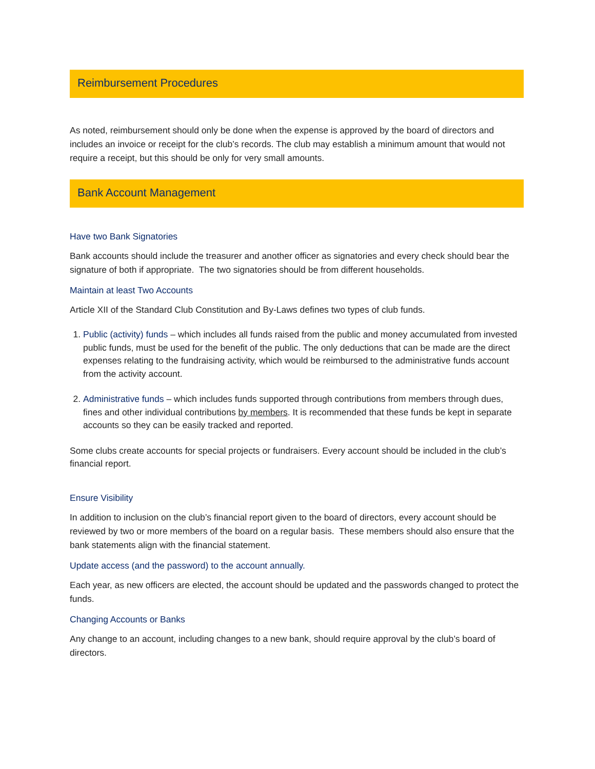Reimbursement Procedures
As noted, reimbursement should only be done when the expense is approved by the board of directors and includes an invoice or receipt for the club’s records. The club may establish a minimum amount that would not require a receipt, but this should be only for very small amounts.
Bank Account Management
Have two Bank Signatories
Bank accounts should include the treasurer and another officer as signatories and every check should bear the signature of both if appropriate. The two signatories should be from different households.
Maintain at least Two Accounts
Article XII of the Standard Club Constitution and By-Laws defines two types of club funds.
1. Public (activity) funds – which includes all funds raised from the public and money accumulated from invested public funds, must be used for the benefit of the public. The only deductions that can be made are the direct expenses relating to the fundraising activity, which would be reimbursed to the administrative funds account from the activity account.
2. Administrative funds – which includes funds supported through contributions from members through dues, fines and other individual contributions by members. It is recommended that these funds be kept in separate accounts so they can be easily tracked and reported.
Some clubs create accounts for special projects or fundraisers. Every account should be included in the club’s financial report.
Ensure Visibility
In addition to inclusion on the club’s financial report given to the board of directors, every account should be reviewed by two or more members of the board on a regular basis. These members should also ensure that the bank statements align with the financial statement.
Update access (and the password) to the account annually.
Each year, as new officers are elected, the account should be updated and the passwords changed to protect the funds.
Changing Accounts or Banks
Any change to an account, including changes to a new bank, should require approval by the club’s board of directors.